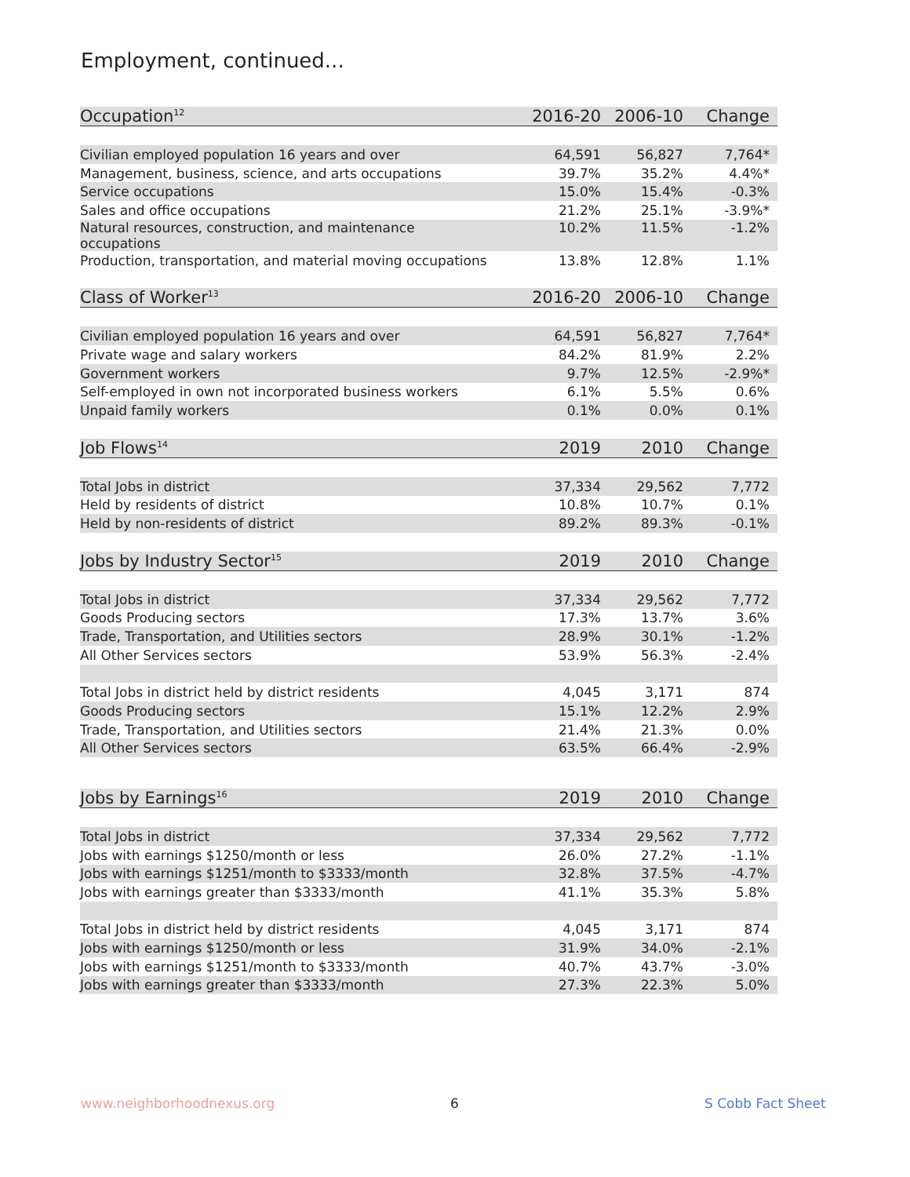Employment, continued...
| Occupation<sup>12</sup> | 2016-20 | 2006-10 | Change |
| --- | --- | --- | --- |
| Civilian employed population 16 years and over | 64,591 | 56,827 | 7,764* |
| Management, business, science, and arts occupations | 39.7% | 35.2% | 4.4%* |
| Service occupations | 15.0% | 15.4% | -0.3% |
| Sales and office occupations | 21.2% | 25.1% | -3.9%* |
| Natural resources, construction, and maintenance occupations | 10.2% | 11.5% | -1.2% |
| Production, transportation, and material moving occupations | 13.8% | 12.8% | 1.1% |
| Class of Worker<sup>13</sup> | 2016-20 | 2006-10 | Change |
| Civilian employed population 16 years and over | 64,591 | 56,827 | 7,764* |
| Private wage and salary workers | 84.2% | 81.9% | 2.2% |
| Government workers | 9.7% | 12.5% | -2.9%* |
| Self-employed in own not incorporated business workers | 6.1% | 5.5% | 0.6% |
| Unpaid family workers | 0.1% | 0.0% | 0.1% |
| Job Flows<sup>14</sup> | 2019 | 2010 | Change |
| Total Jobs in district | 37,334 | 29,562 | 7,772 |
| Held by residents of district | 10.8% | 10.7% | 0.1% |
| Held by non-residents of district | 89.2% | 89.3% | -0.1% |
| Jobs by Industry Sector<sup>15</sup> | 2019 | 2010 | Change |
| Total Jobs in district | 37,334 | 29,562 | 7,772 |
| Goods Producing sectors | 17.3% | 13.7% | 3.6% |
| Trade, Transportation, and Utilities sectors | 28.9% | 30.1% | -1.2% |
| All Other Services sectors | 53.9% | 56.3% | -2.4% |
| Total Jobs in district held by district residents | 4,045 | 3,171 | 874 |
| Goods Producing sectors | 15.1% | 12.2% | 2.9% |
| Trade, Transportation, and Utilities sectors | 21.4% | 21.3% | 0.0% |
| All Other Services sectors | 63.5% | 66.4% | -2.9% |
| Jobs by Earnings<sup>16</sup> | 2019 | 2010 | Change |
| Total Jobs in district | 37,334 | 29,562 | 7,772 |
| Jobs with earnings $1250/month or less | 26.0% | 27.2% | -1.1% |
| Jobs with earnings $1251/month to $3333/month | 32.8% | 37.5% | -4.7% |
| Jobs with earnings greater than $3333/month | 41.1% | 35.3% | 5.8% |
| Total Jobs in district held by district residents | 4,045 | 3,171 | 874 |
| Jobs with earnings $1250/month or less | 31.9% | 34.0% | -2.1% |
| Jobs with earnings $1251/month to $3333/month | 40.7% | 43.7% | -3.0% |
| Jobs with earnings greater than $3333/month | 27.3% | 22.3% | 5.0% |
www.neighborhoodnexus.org 6 S Cobb Fact Sheet